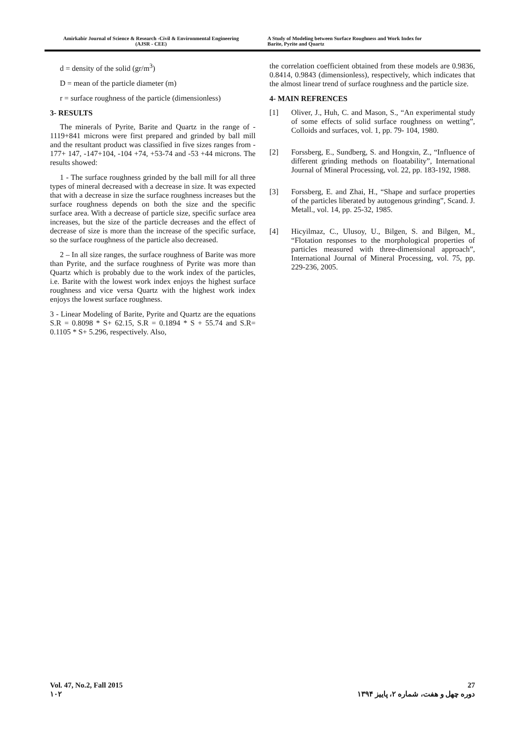Amirkabir Journal of Science & Research -Civil & Environmental Engineering
(AJSR - CEE)
A Study of Modeling between Surface Roughness and Work Index for
Barite, Pyrite and Quartz
d = density of the solid (gr/m<sup>3</sup>)
D = mean of the particle diameter (m)
r = surface roughness of the particle (dimensionless)
3- RESULTS
The minerals of Pyrite, Barite and Quartz in the range of - 1119+841 microns were first prepared and grinded by ball mill and the resultant product was classified in five sizes ranges from - 177+ 147, -147+104, -104 +74, +53-74 and -53 +44 microns. The results showed:
1 - The surface roughness grinded by the ball mill for all three types of mineral decreased with a decrease in size. It was expected that with a decrease in size the surface roughness increases but the surface roughness depends on both the size and the specific surface area. With a decrease of particle size, specific surface area increases, but the size of the particle decreases and the effect of decrease of size is more than the increase of the specific surface, so the surface roughness of the particle also decreased.
2 – In all size ranges, the surface roughness of Barite was more than Pyrite, and the surface roughness of Pyrite was more than Quartz which is probably due to the work index of the particles, i.e. Barite with the lowest work index enjoys the highest surface roughness and vice versa Quartz with the highest work index enjoys the lowest surface roughness.
3 - Linear Modeling of Barite, Pyrite and Quartz are the equations S.R = 0.8098 * S+ 62.15, S.R = 0.1894 * S + 55.74 and S.R= 0.1105 * S+ 5.296, respectively. Also,
the correlation coefficient obtained from these models are 0.9836, 0.8414, 0.9843 (dimensionless), respectively, which indicates that the almost linear trend of surface roughness and the particle size.
4- MAIN REFRENCES
[1] Oliver, J., Huh, C. and Mason, S., “An experimental study of some effects of solid surface roughness on wetting”, Colloids and surfaces, vol. 1, pp. 79- 104, 1980.
[2] Forssberg, E., Sundberg, S. and Hongxin, Z., “Influence of different grinding methods on floatability”, International Journal of Mineral Processing, vol. 22, pp. 183-192, 1988.
[3] Forssberg, E. and Zhai, H., “Shape and surface properties of the particles liberated by autogenous grinding”, Scand. J. Metall., vol. 14, pp. 25-32, 1985.
[4] Hicyilmaz, C., Ulusoy, U., Bilgen, S. and Bilgen, M., “Flotation responses to the morphological properties of particles measured with three-dimensional approach”, International Journal of Mineral Processing, vol. 75, pp. 229-236, 2005.
Vol. 47, No.2, Fall 2015 27
۱۰۲ دوره چهل و هفت، شماره ۲، پاییز ۱۳۹۴